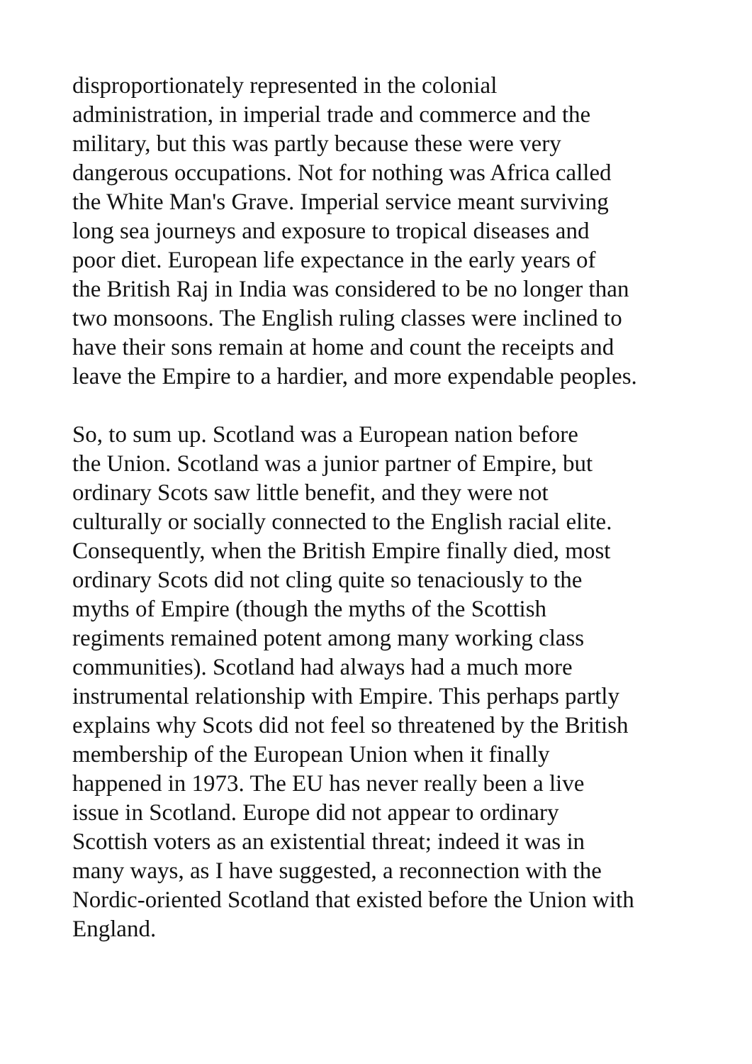disproportionately represented in the colonial administration, in imperial trade and commerce and the military, but this was partly because these were very dangerous occupations. Not for nothing was Africa called the White Man's Grave. Imperial service meant surviving long sea journeys and exposure to tropical diseases and poor diet. European life expectance in the early years of the British Raj in India was considered to be no longer than two monsoons. The English ruling classes were inclined to have their sons remain at home and count the receipts and leave the Empire to a hardier, and more expendable peoples.
So, to sum up. Scotland was a European nation before the Union. Scotland was a junior partner of Empire, but ordinary Scots saw little benefit, and they were not culturally or socially connected to the English racial elite. Consequently, when the British Empire finally died, most ordinary Scots did not cling quite so tenaciously to the myths of Empire (though the myths of the Scottish regiments remained potent among many working class communities). Scotland had always had a much more instrumental relationship with Empire. This perhaps partly explains why Scots did not feel so threatened by the British membership of the European Union when it finally happened in 1973. The EU has never really been a live issue in Scotland. Europe did not appear to ordinary Scottish voters as an existential threat; indeed it was in many ways, as I have suggested, a reconnection with the Nordic-oriented Scotland that existed before the Union with England.